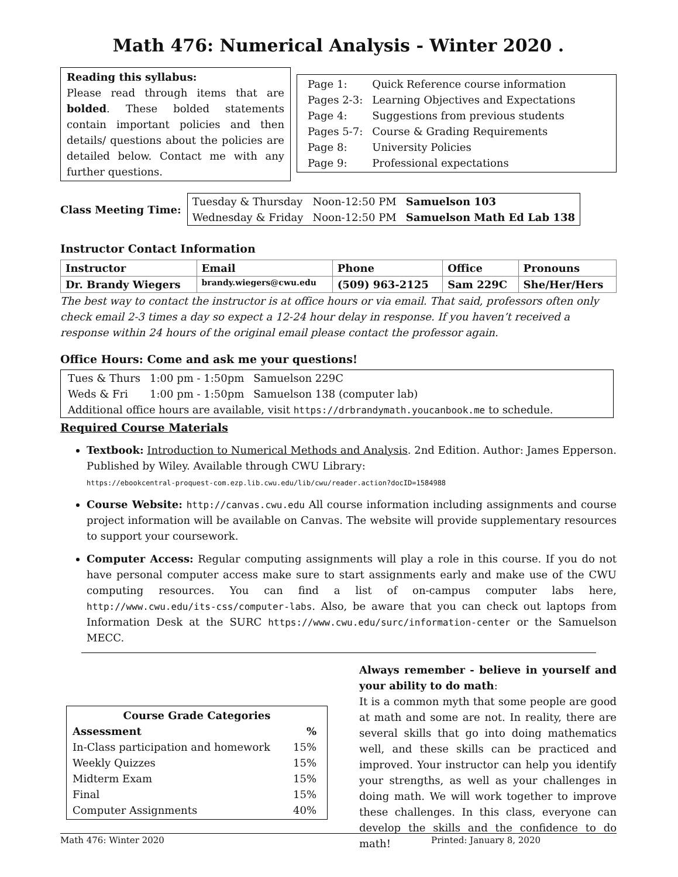Math 476: Numerical Analysis - Winter 2020 .
Reading this syllabus:
Please read through items that are bolded. These bolded statements contain important policies and then details/ questions about the policies are detailed below. Contact me with any further questions.
| Page 1: | Quick Reference course information |
| Pages 2-3: | Learning Objectives and Expectations |
| Page 4: | Suggestions from previous students |
| Pages 5-7: | Course & Grading Requirements |
| Page 8: | University Policies |
| Page 9: | Professional expectations |
Class Meeting Time:
| Tuesday & Thursday | Noon-12:50 PM | Samuelson 103 |
| Wednesday & Friday | Noon-12:50 PM | Samuelson Math Ed Lab 138 |
Instructor Contact Information
| Instructor | Email | Phone | Office | Pronouns |
| --- | --- | --- | --- | --- |
| Dr. Brandy Wiegers | brandy.wiegers@cwu.edu | (509) 963-2125 | Sam 229C | She/Her/Hers |
The best way to contact the instructor is at office hours or via email. That said, professors often only check email 2-3 times a day so expect a 12-24 hour delay in response. If you haven’t received a response within 24 hours of the original email please contact the professor again.
Office Hours: Come and ask me your questions!
| Tues & Thurs | 1:00 pm - 1:50pm | Samuelson 229C |
| Weds & Fri | 1:00 pm - 1:50pm | Samuelson 138 (computer lab) |
Additional office hours are available, visit https://drbrandymath.youcanbook.me to schedule.
Required Course Materials
Textbook: Introduction to Numerical Methods and Analysis. 2nd Edition. Author: James Epperson. Published by Wiley. Available through CWU Library:
https://ebookcentral-proquest-com.ezp.lib.cwu.edu/lib/cwu/reader.action?docID=1584988
Course Website: http://canvas.cwu.edu All course information including assignments and course project information will be available on Canvas. The website will provide supplementary resources to support your coursework.
Computer Access: Regular computing assignments will play a role in this course. If you do not have personal computer access make sure to start assignments early and make use of the CWU computing resources. You can find a list of on-campus computer labs here, http://www.cwu.edu/its-css/computer-labs. Also, be aware that you can check out laptops from Information Desk at the SURC https://www.cwu.edu/surc/information-center or the Samuelson MECC.
Course Grade Categories
| Assessment | % |
| --- | --- |
| In-Class participation and homework | 15% |
| Weekly Quizzes | 15% |
| Midterm Exam | 15% |
| Final | 15% |
| Computer Assignments | 40% |
Always remember - believe in yourself and your ability to do math:
It is a common myth that some people are good at math and some are not. In reality, there are several skills that go into doing mathematics well, and these skills can be practiced and improved. Your instructor can help you identify your strengths, as well as your challenges in doing math. We will work together to improve these challenges. In this class, everyone can develop the skills and the confidence to do math!
Math 476: Winter 2020 Printed: January 8, 2020